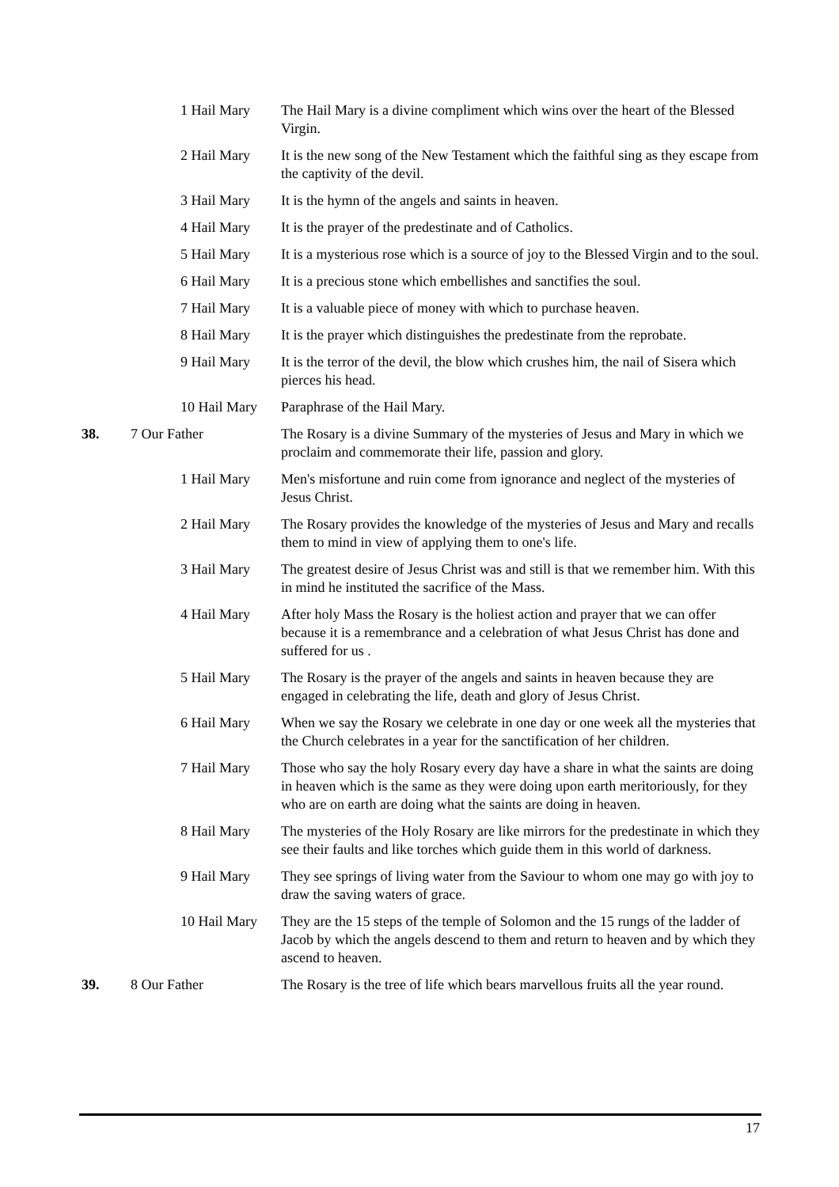1 Hail Mary The Hail Mary is a divine compliment which wins over the heart of the Blessed Virgin.
2 Hail Mary It is the new song of the New Testament which the faithful sing as they escape from the captivity of the devil.
3 Hail Mary It is the hymn of the angels and saints in heaven.
4 Hail Mary It is the prayer of the predestinate and of Catholics.
5 Hail Mary It is a mysterious rose which is a source of joy to the Blessed Virgin and to the soul.
6 Hail Mary It is a precious stone which embellishes and sanctifies the soul.
7 Hail Mary It is a valuable piece of money with which to purchase heaven.
8 Hail Mary It is the prayer which distinguishes the predestinate from the reprobate.
9 Hail Mary It is the terror of the devil, the blow which crushes him, the nail of Sisera which pierces his head.
10 Hail Mary
Paraphrase of the Hail Mary.
38. 7 Our Father The Rosary is a divine Summary of the mysteries of Jesus and Mary in which we proclaim and commemorate their life, passion and glory.
1 Hail Mary Men's misfortune and ruin come from ignorance and neglect of the mysteries of Jesus Christ.
2 Hail Mary The Rosary provides the knowledge of the mysteries of Jesus and Mary and recalls them to mind in view of applying them to one's life.
3 Hail Mary The greatest desire of Jesus Christ was and still is that we remember him. With this in mind he instituted the sacrifice of the Mass.
4 Hail Mary After holy Mass the Rosary is the holiest action and prayer that we can offer because it is a remembrance and a celebration of what Jesus Christ has done and suffered for us .
5 Hail Mary The Rosary is the prayer of the angels and saints in heaven because they are engaged in celebrating the life, death and glory of Jesus Christ.
6 Hail Mary When we say the Rosary we celebrate in one day or one week all the mysteries that the Church celebrates in a year for the sanctification of her children.
7 Hail Mary Those who say the holy Rosary every day have a share in what the saints are doing in heaven which is the same as they were doing upon earth meritoriously, for they who are on earth are doing what the saints are doing in heaven.
8 Hail Mary The mysteries of the Holy Rosary are like mirrors for the predestinate in which they see their faults and like torches which guide them in this world of darkness.
9 Hail Mary They see springs of living water from the Saviour to whom one may go with joy to draw the saving waters of grace.
10 Hail Mary
They are the 15 steps of the temple of Solomon and the 15 rungs of the ladder of Jacob by which the angels descend to them and return to heaven and by which they ascend to heaven.
39. 8 Our Father The Rosary is the tree of life which bears marvellous fruits all the year round.
17